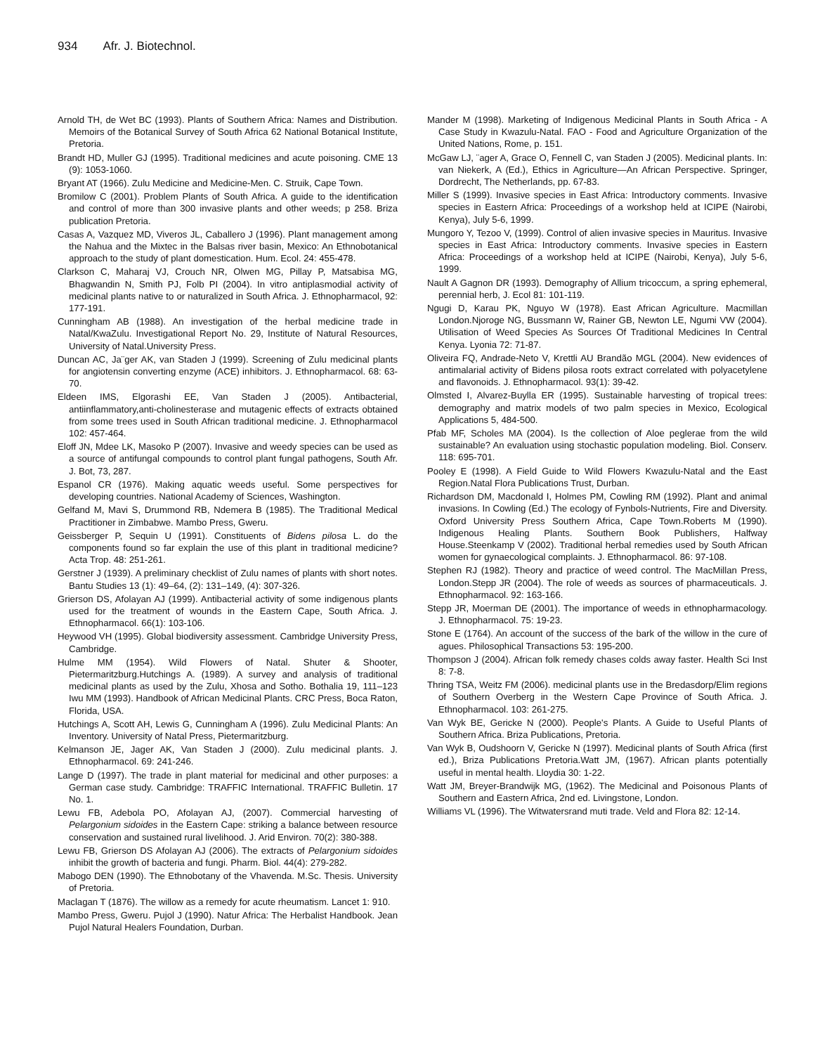934 Afr. J. Biotechnol.
Arnold TH, de Wet BC (1993). Plants of Southern Africa: Names and Distribution. Memoirs of the Botanical Survey of South Africa 62 National Botanical Institute, Pretoria.
Brandt HD, Muller GJ (1995). Traditional medicines and acute poisoning. CME 13 (9): 1053-1060.
Bryant AT (1966). Zulu Medicine and Medicine-Men. C. Struik, Cape Town.
Bromilow C (2001). Problem Plants of South Africa. A guide to the identification and control of more than 300 invasive plants and other weeds; p 258. Briza publication Pretoria.
Casas A, Vazquez MD, Viveros JL, Caballero J (1996). Plant management among the Nahua and the Mixtec in the Balsas river basin, Mexico: An Ethnobotanical approach to the study of plant domestication. Hum. Ecol. 24: 455-478.
Clarkson C, Maharaj VJ, Crouch NR, Olwen MG, Pillay P, Matsabisa MG, Bhagwandin N, Smith PJ, Folb PI (2004). In vitro antiplasmodial activity of medicinal plants native to or naturalized in South Africa. J. Ethnopharmacol, 92: 177-191.
Cunningham AB (1988). An investigation of the herbal medicine trade in Natal/KwaZulu. Investigational Report No. 29, Institute of Natural Resources, University of Natal.University Press.
Duncan AC, Ja¨ger AK, van Staden J (1999). Screening of Zulu medicinal plants for angiotensin converting enzyme (ACE) inhibitors. J. Ethnopharmacol. 68: 63-70.
Eldeen IMS, Elgorashi EE, Van Staden J (2005). Antibacterial, antiinflammatory,anti-cholinesterase and mutagenic effects of extracts obtained from some trees used in South African traditional medicine. J. Ethnopharmacol 102: 457-464.
Eloff JN, Mdee LK, Masoko P (2007). Invasive and weedy species can be used as a source of antifungal compounds to control plant fungal pathogens, South Afr. J. Bot, 73, 287.
Espanol CR (1976). Making aquatic weeds useful. Some perspectives for developing countries. National Academy of Sciences, Washington.
Gelfand M, Mavi S, Drummond RB, Ndemera B (1985). The Traditional Medical Practitioner in Zimbabwe. Mambo Press, Gweru.
Geissberger P, Sequin U (1991). Constituents of Bidens pilosa L. do the components found so far explain the use of this plant in traditional medicine? Acta Trop. 48: 251-261.
Gerstner J (1939). A preliminary checklist of Zulu names of plants with short notes. Bantu Studies 13 (1): 49–64, (2): 131–149, (4): 307-326.
Grierson DS, Afolayan AJ (1999). Antibacterial activity of some indigenous plants used for the treatment of wounds in the Eastern Cape, South Africa. J. Ethnopharmacol. 66(1): 103-106.
Heywood VH (1995). Global biodiversity assessment. Cambridge University Press, Cambridge.
Hulme MM (1954). Wild Flowers of Natal. Shuter & Shooter, Pietermaritzburg.Hutchings A. (1989). A survey and analysis of traditional medicinal plants as used by the Zulu, Xhosa and Sotho. Bothalia 19, 111–123 Iwu MM (1993). Handbook of African Medicinal Plants. CRC Press, Boca Raton, Florida, USA.
Hutchings A, Scott AH, Lewis G, Cunningham A (1996). Zulu Medicinal Plants: An Inventory. University of Natal Press, Pietermaritzburg.
Kelmanson JE, Jager AK, Van Staden J (2000). Zulu medicinal plants. J. Ethnopharmacol. 69: 241-246.
Lange D (1997). The trade in plant material for medicinal and other purposes: a German case study. Cambridge: TRAFFIC International. TRAFFIC Bulletin. 17 No. 1.
Lewu FB, Adebola PO, Afolayan AJ, (2007). Commercial harvesting of Pelargonium sidoides in the Eastern Cape: striking a balance between resource conservation and sustained rural livelihood. J. Arid Environ. 70(2): 380-388.
Lewu FB, Grierson DS Afolayan AJ (2006). The extracts of Pelargonium sidoides inhibit the growth of bacteria and fungi. Pharm. Biol. 44(4): 279-282.
Mabogo DEN (1990). The Ethnobotany of the Vhavenda. M.Sc. Thesis. University of Pretoria.
Maclagan T (1876). The willow as a remedy for acute rheumatism. Lancet 1: 910.
Mambo Press, Gweru. Pujol J (1990). Natur Africa: The Herbalist Handbook. Jean Pujol Natural Healers Foundation, Durban.
Mander M (1998). Marketing of Indigenous Medicinal Plants in South Africa - A Case Study in Kwazulu-Natal. FAO - Food and Agriculture Organization of the United Nations, Rome, p. 151.
McGaw LJ, ¨ager A, Grace O, Fennell C, van Staden J (2005). Medicinal plants. In: van Niekerk, A (Ed.), Ethics in Agriculture—An African Perspective. Springer, Dordrecht, The Netherlands, pp. 67-83.
Miller S (1999). Invasive species in East Africa: Introductory comments. Invasive species in Eastern Africa: Proceedings of a workshop held at ICIPE (Nairobi, Kenya), July 5-6, 1999.
Mungoro Y, Tezoo V, (1999). Control of alien invasive species in Mauritus. Invasive species in East Africa: Introductory comments. Invasive species in Eastern Africa: Proceedings of a workshop held at ICIPE (Nairobi, Kenya), July 5-6, 1999.
Nault A Gagnon DR (1993). Demography of Allium tricoccum, a spring ephemeral, perennial herb, J. Ecol 81: 101-119.
Ngugi D, Karau PK, Nguyo W (1978). East African Agriculture. Macmillan London.Njoroge NG, Bussmann W, Rainer GB, Newton LE, Ngumi VW (2004). Utilisation of Weed Species As Sources Of Traditional Medicines In Central Kenya. Lyonia 72: 71-87.
Oliveira FQ, Andrade-Neto V, Krettli AU Brandão MGL (2004). New evidences of antimalarial activity of Bidens pilosa roots extract correlated with polyacetylene and flavonoids. J. Ethnopharmacol. 93(1): 39-42.
Olmsted I, Alvarez-Buylla ER (1995). Sustainable harvesting of tropical trees: demography and matrix models of two palm species in Mexico, Ecological Applications 5, 484-500.
Pfab MF, Scholes MA (2004). Is the collection of Aloe peglerae from the wild sustainable? An evaluation using stochastic population modeling. Biol. Conserv. 118: 695-701.
Pooley E (1998). A Field Guide to Wild Flowers Kwazulu-Natal and the East Region.Natal Flora Publications Trust, Durban.
Richardson DM, Macdonald I, Holmes PM, Cowling RM (1992). Plant and animal invasions. In Cowling (Ed.) The ecology of Fynbols-Nutrients, Fire and Diversity. Oxford University Press Southern Africa, Cape Town.Roberts M (1990). Indigenous Healing Plants. Southern Book Publishers, Halfway House.Steenkamp V (2002). Traditional herbal remedies used by South African women for gynaecological complaints. J. Ethnopharmacol. 86: 97-108.
Stephen RJ (1982). Theory and practice of weed control. The MacMillan Press, London.Stepp JR (2004). The role of weeds as sources of pharmaceuticals. J. Ethnopharmacol. 92: 163-166.
Stepp JR, Moerman DE (2001). The importance of weeds in ethnopharmacology. J. Ethnopharmacol. 75: 19-23.
Stone E (1764). An account of the success of the bark of the willow in the cure of agues. Philosophical Transactions 53: 195-200.
Thompson J (2004). African folk remedy chases colds away faster. Health Sci Inst 8: 7-8.
Thring TSA, Weitz FM (2006). medicinal plants use in the Bredasdorp/Elim regions of Southern Overberg in the Western Cape Province of South Africa. J. Ethnopharmacol. 103: 261-275.
Van Wyk BE, Gericke N (2000). People's Plants. A Guide to Useful Plants of Southern Africa. Briza Publications, Pretoria.
Van Wyk B, Oudshoorn V, Gericke N (1997). Medicinal plants of South Africa (first ed.), Briza Publications Pretoria.Watt JM, (1967). African plants potentially useful in mental health. Lloydia 30: 1-22.
Watt JM, Breyer-Brandwijk MG, (1962). The Medicinal and Poisonous Plants of Southern and Eastern Africa, 2nd ed. Livingstone, London.
Williams VL (1996). The Witwatersrand muti trade. Veld and Flora 82: 12-14.